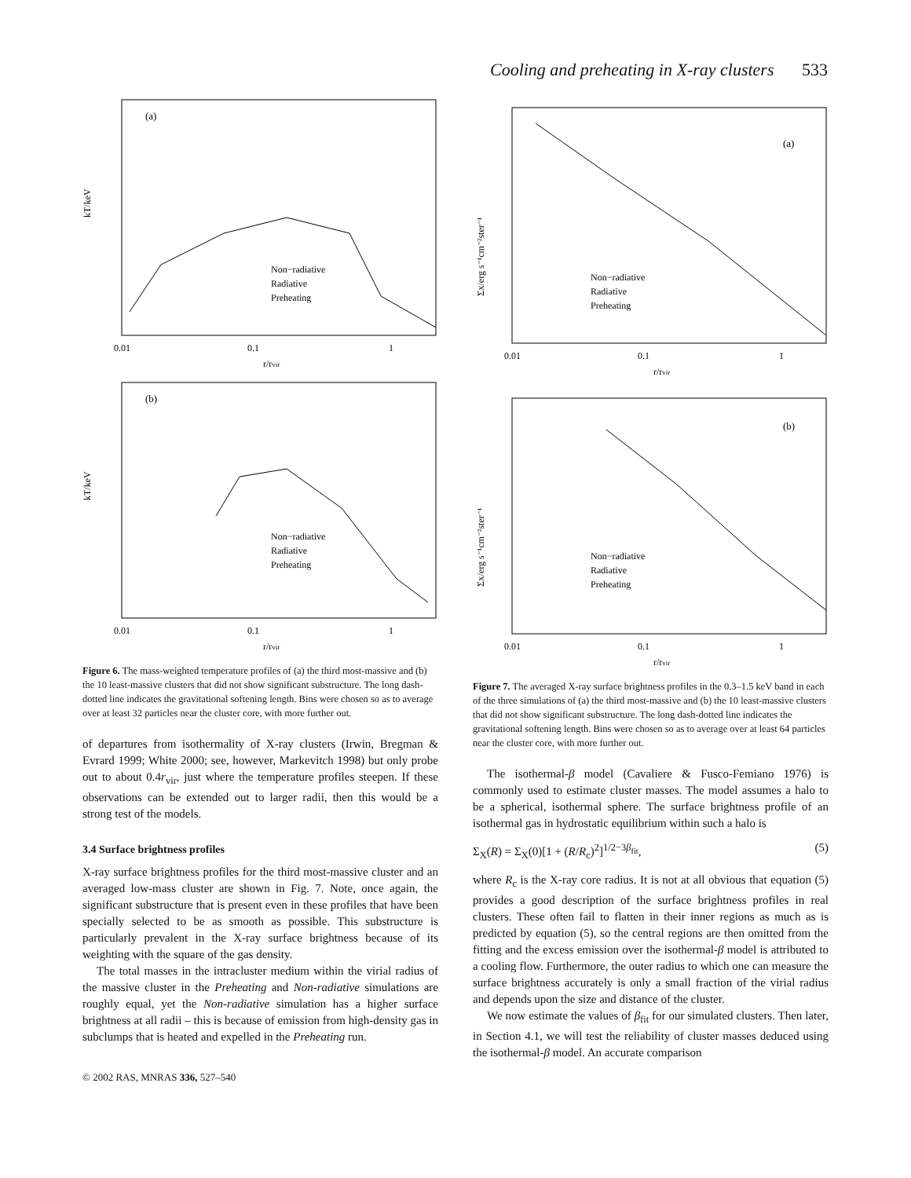Cooling and preheating in X-ray clusters 533
(a)
Non−radiative
Radiative
Preheating
0.01
0.1
1
r/rvir
kT/keV
(b)
Non−radiative
Radiative
Preheating
0.01
0.1
1
r/rvir
kT/keV
Figure 6. The mass-weighted temperature profiles of (a) the third most-massive and (b) the 10 least-massive clusters that did not show significant substructure. The long dash-dotted line indicates the gravitational softening length. Bins were chosen so as to average over at least 32 particles near the cluster core, with more further out.
of departures from isothermality of X-ray clusters (Irwin, Bregman & Evrard 1999; White 2000; see, however, Markevitch 1998) but only probe out to about 0.4r<sub>vir</sub>, just where the temperature profiles steepen. If these observations can be extended out to larger radii, then this would be a strong test of the models.
3.4 Surface brightness profiles
X-ray surface brightness profiles for the third most-massive cluster and an averaged low-mass cluster are shown in Fig. 7. Note, once again, the significant substructure that is present even in these profiles that have been specially selected to be as smooth as possible. This substructure is particularly prevalent in the X-ray surface brightness because of its weighting with the square of the gas density.
The total masses in the intracluster medium within the virial radius of the massive cluster in the Preheating and Non-radiative simulations are roughly equal, yet the Non-radiative simulation has a higher surface brightness at all radii – this is because of emission from high-density gas in subclumps that is heated and expelled in the Preheating run.
(a)
Non−radiative
Radiative
Preheating
0.01
0.1
1
r/rvir
ΣX/erg s⁻¹cm⁻²ster⁻¹
(b)
Non−radiative
Radiative
Preheating
0.01
0.1
1
r/rvir
ΣX/erg s⁻¹cm⁻²ster⁻¹
Figure 7. The averaged X-ray surface brightness profiles in the 0.3–1.5 keV band in each of the three simulations of (a) the third most-massive and (b) the 10 least-massive clusters that did not show significant substructure. The long dash-dotted line indicates the gravitational softening length. Bins were chosen so as to average over at least 64 particles near the cluster core, with more further out.
The isothermal-β model (Cavaliere & Fusco-Femiano 1976) is commonly used to estimate cluster masses. The model assumes a halo to be a spherical, isothermal sphere. The surface brightness profile of an isothermal gas in hydrostatic equilibrium within such a halo is
Σ<sub>X</sub>(R) = Σ<sub>X</sub>(0)[1 + (R/R<sub>c</sub>)<sup>2</sup>]<sup>1/2−3β<sub>fit</sub></sup>, (5)
where R<sub>c</sub> is the X-ray core radius. It is not at all obvious that equation (5) provides a good description of the surface brightness profiles in real clusters. These often fail to flatten in their inner regions as much as is predicted by equation (5), so the central regions are then omitted from the fitting and the excess emission over the isothermal-β model is attributed to a cooling flow. Furthermore, the outer radius to which one can measure the surface brightness accurately is only a small fraction of the virial radius and depends upon the size and distance of the cluster.
We now estimate the values of β<sub>fit</sub> for our simulated clusters. Then later, in Section 4.1, we will test the reliability of cluster masses deduced using the isothermal-β model. An accurate comparison
© 2002 RAS, MNRAS 336, 527–540